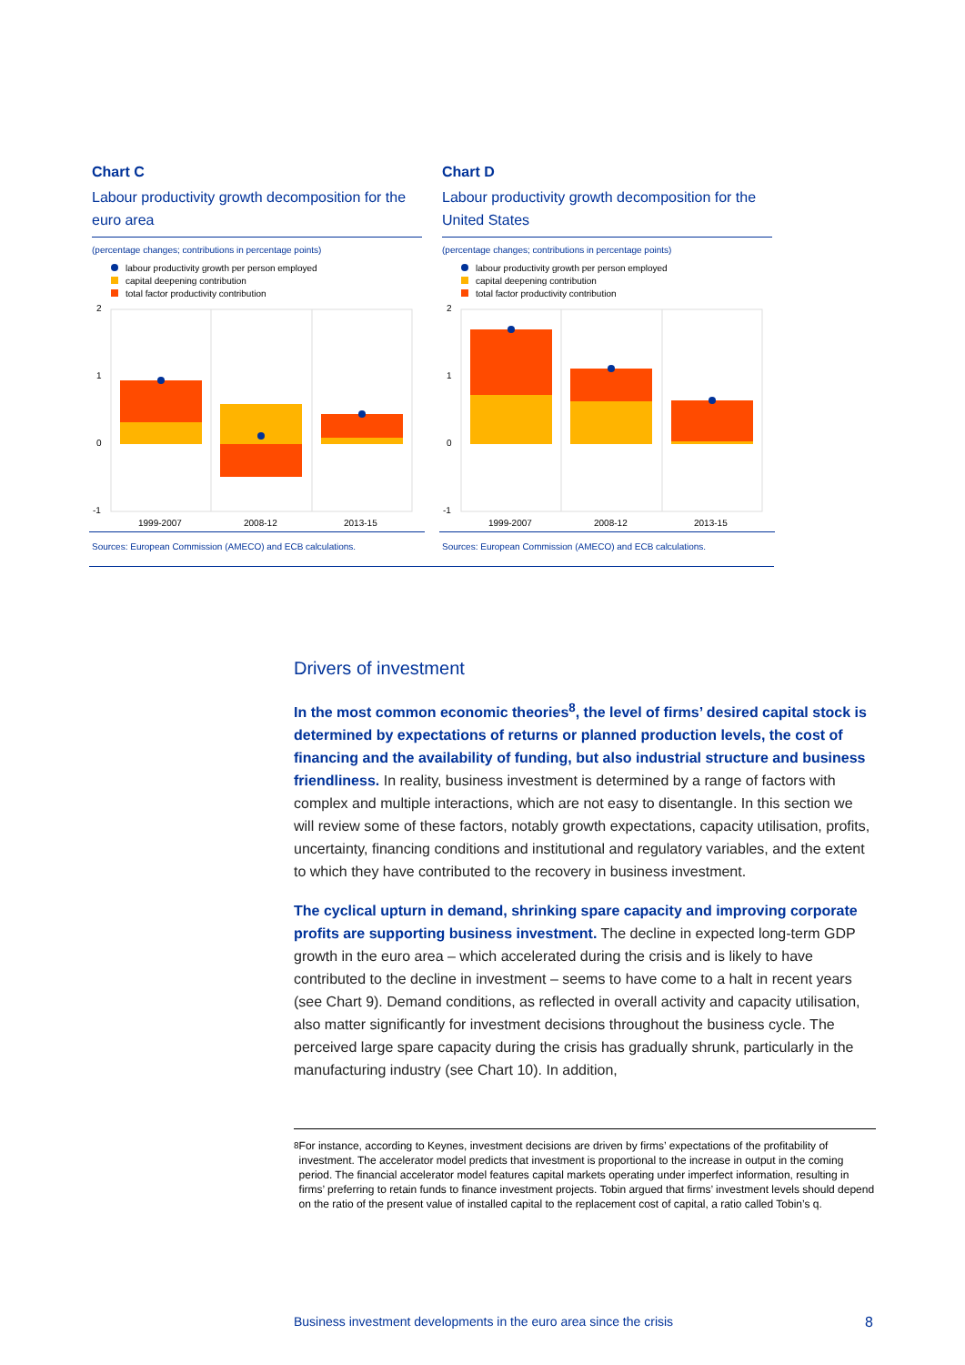Chart C
Labour productivity growth decomposition for the euro area
(percentage changes; contributions in percentage points)
labour productivity growth per person employed
capital deepening contribution
total factor productivity contribution
2
1
0
-1
1999-2007
2008-12
2013-15
Sources: European Commission (AMECO) and ECB calculations.
Chart D
Labour productivity growth decomposition for the United States
(percentage changes; contributions in percentage points)
labour productivity growth per person employed
capital deepening contribution
total factor productivity contribution
2
1
0
-1
1999-2007
2008-12
2013-15
Sources: European Commission (AMECO) and ECB calculations.
Drivers of investment
In the most common economic theories<sup>8</sup>, the level of firms’ desired capital stock is determined by expectations of returns or planned production levels, the cost of financing and the availability of funding, but also industrial structure and business friendliness. In reality, business investment is determined by a range of factors with complex and multiple interactions, which are not easy to disentangle. In this section we will review some of these factors, notably growth expectations, capacity utilisation, profits, uncertainty, financing conditions and institutional and regulatory variables, and the extent to which they have contributed to the recovery in business investment.
The cyclical upturn in demand, shrinking spare capacity and improving corporate profits are supporting business investment. The decline in expected long-term GDP growth in the euro area – which accelerated during the crisis and is likely to have contributed to the decline in investment – seems to have come to a halt in recent years (see Chart 9). Demand conditions, as reflected in overall activity and capacity utilisation, also matter significantly for investment decisions throughout the business cycle. The perceived large spare capacity during the crisis has gradually shrunk, particularly in the manufacturing industry (see Chart 10). In addition,
<sup>8</sup> For instance, according to Keynes, investment decisions are driven by firms’ expectations of the profitability of investment. The accelerator model predicts that investment is proportional to the increase in output in the coming period. The financial accelerator model features capital markets operating under imperfect information, resulting in firms’ preferring to retain funds to finance investment projects. Tobin argued that firms’ investment levels should depend on the ratio of the present value of installed capital to the replacement cost of capital, a ratio called Tobin’s q.
Business investment developments in the euro area since the crisis 8